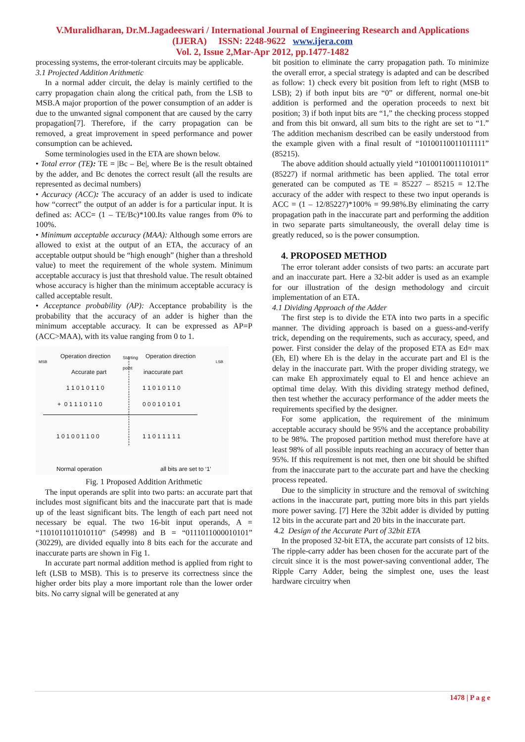V.Muralidharan, Dr.M.Jagadeeswari / International Journal of Engineering Research and Applications
(IJERA) ISSN: 2248-9622 www.ijera.com
Vol. 2, Issue 2,Mar-Apr 2012, pp.1477-1482
processing systems, the error-tolerant circuits may be applicable.
3.1 Projected Addition Arithmetic
In a normal adder circuit, the delay is mainly certified to the carry propagation chain along the critical path, from the LSB to MSB.A major proportion of the power consumption of an adder is due to the unwanted signal component that are caused by the carry propagation[7]. Therefore, if the carry propagation can be removed, a great improvement in speed performance and power consumption can be achieved.
Some terminologies used in the ETA are shown below.
• Total error (TE): TE = |Bc – Be|, where Be is the result obtained by the adder, and Bc denotes the correct result (all the results are represented as decimal numbers)
• Accuracy (ACC): The accuracy of an adder is used to indicate how “correct” the output of an adder is for a particular input. It is defined as: ACC= (1 – TE/Bc)*100.Its value ranges from 0% to 100%.
• Minimum acceptable accuracy (MAA): Although some errors are allowed to exist at the output of an ETA, the accuracy of an acceptable output should be “high enough” (higher than a threshold value) to meet the requirement of the whole system. Minimum acceptable accuracy is just that threshold value. The result obtained whose accuracy is higher than the minimum acceptable accuracy is called acceptable result.
• Acceptance probability (AP): Acceptance probability is the probability that the accuracy of an adder is higher than the minimum acceptable accuracy. It can be expressed as AP=P (ACC>MAA), with its value ranging from 0 to 1.
Operation direction
Starting
point
Operation direction
MSB LSB
Accurate part inaccurate part
1 1 0 1 0 1 1 0 1 1 0 1 0 1 1 0
+ 0 1 1 1 0 1 1 0 0 0 0 1 0 1 0 1
1 0 1 0 0 1 1 0 0 1 1 0 1 1 1 1 1
Normal operation all bits are set to ‘1’
Fig. 1 Proposed Addition Arithmetic
The input operands are split into two parts: an accurate part that includes most significant bits and the inaccurate part that is made up of the least significant bits. The length of each part need not necessary be equal. The two 16-bit input operands, A = “1101011011010110” (54998) and B = “0111011000010101” (30229), are divided equally into 8 bits each for the accurate and inaccurate parts are shown in Fig 1.
In accurate part normal addition method is applied from right to left (LSB to MSB). This is to preserve its correctness since the higher order bits play a more important role than the lower order bits. No carry signal will be generated at any
bit position to eliminate the carry propagation path. To minimize the overall error, a special strategy is adapted and can be described as follow: 1) check every bit position from left to right (MSB to LSB); 2) if both input bits are “0” or different, normal one-bit addition is performed and the operation proceeds to next bit position; 3) if both input bits are “1,” the checking process stopped and from this bit onward, all sum bits to the right are set to “1.” The addition mechanism described can be easily understood from the example given with a final result of “10100110011011111” (85215).
The above addition should actually yield “10100110011101011” (85227) if normal arithmetic has been applied. The total error generated can be computed as TE = 85227 – 85215 = 12.The accuracy of the adder with respect to these two input operands is ACC = (1 – 12/85227)*100% = 99.98%.By eliminating the carry propagation path in the inaccurate part and performing the addition in two separate parts simultaneously, the overall delay time is greatly reduced, so is the power consumption.
4. PROPOSED METHOD
The error tolerant adder consists of two parts: an accurate part and an inaccurate part. Here a 32-bit adder is used as an example for our illustration of the design methodology and circuit implementation of an ETA.
4.1 Dividing Approach of the Adder
The first step is to divide the ETA into two parts in a specific manner. The dividing approach is based on a guess-and-verify trick, depending on the requirements, such as accuracy, speed, and power. First consider the delay of the proposed ETA as Ed= max (Eh, El) where Eh is the delay in the accurate part and El is the delay in the inaccurate part. With the proper dividing strategy, we can make Eh approximately equal to El and hence achieve an optimal time delay. With this dividing strategy method defined, then test whether the accuracy performance of the adder meets the requirements specified by the designer.
For some application, the requirement of the minimum acceptable accuracy should be 95% and the acceptance probability to be 98%. The proposed partition method must therefore have at least 98% of all possible inputs reaching an accuracy of better than 95%. If this requirement is not met, then one bit should be shifted from the inaccurate part to the accurate part and have the checking process repeated.
Due to the simplicity in structure and the removal of switching actions in the inaccurate part, putting more bits in this part yields more power saving. [7] Here the 32bit adder is divided by putting 12 bits in the accurate part and 20 bits in the inaccurate part.
4.2 Design of the Accurate Part of 32bit ETA
In the proposed 32-bit ETA, the accurate part consists of 12 bits. The ripple-carry adder has been chosen for the accurate part of the circuit since it is the most power-saving conventional adder, The Ripple Carry Adder, being the simplest one, uses the least hardware circuitry when
1478 | P a g e